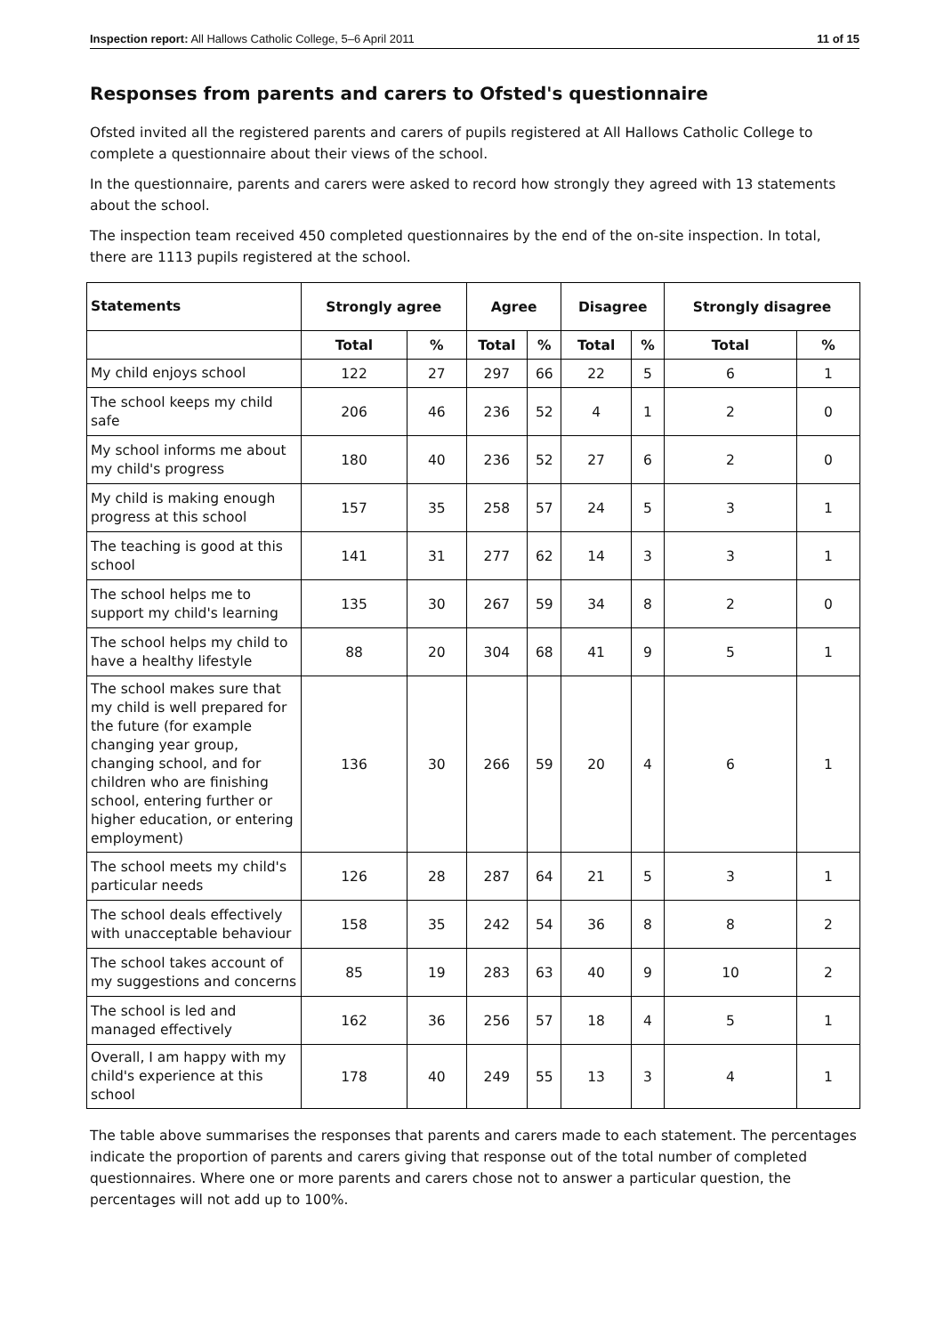Inspection report: All Hallows Catholic College, 5–6 April 2011 11 of 15
Responses from parents and carers to Ofsted's questionnaire
Ofsted invited all the registered parents and carers of pupils registered at All Hallows Catholic College to complete a questionnaire about their views of the school.
In the questionnaire, parents and carers were asked to record how strongly they agreed with 13 statements about the school.
The inspection team received 450 completed questionnaires by the end of the on-site inspection. In total, there are 1113 pupils registered at the school.
| Statements | Strongly agree | | Agree | | Disagree | | Strongly disagree | |
| --- | --- | --- | --- | --- | --- | --- | --- | --- |
| | Total | % | Total | % | Total | % | Total | % |
| My child enjoys school | 122 | 27 | 297 | 66 | 22 | 5 | 6 | 1 |
| The school keeps my child safe | 206 | 46 | 236 | 52 | 4 | 1 | 2 | 0 |
| My school informs me about my child's progress | 180 | 40 | 236 | 52 | 27 | 6 | 2 | 0 |
| My child is making enough progress at this school | 157 | 35 | 258 | 57 | 24 | 5 | 3 | 1 |
| The teaching is good at this school | 141 | 31 | 277 | 62 | 14 | 3 | 3 | 1 |
| The school helps me to support my child's learning | 135 | 30 | 267 | 59 | 34 | 8 | 2 | 0 |
| The school helps my child to have a healthy lifestyle | 88 | 20 | 304 | 68 | 41 | 9 | 5 | 1 |
| The school makes sure that my child is well prepared for the future (for example changing year group, changing school, and for children who are finishing school, entering further or higher education, or entering employment) | 136 | 30 | 266 | 59 | 20 | 4 | 6 | 1 |
| The school meets my child's particular needs | 126 | 28 | 287 | 64 | 21 | 5 | 3 | 1 |
| The school deals effectively with unacceptable behaviour | 158 | 35 | 242 | 54 | 36 | 8 | 8 | 2 |
| The school takes account of my suggestions and concerns | 85 | 19 | 283 | 63 | 40 | 9 | 10 | 2 |
| The school is led and managed effectively | 162 | 36 | 256 | 57 | 18 | 4 | 5 | 1 |
| Overall, I am happy with my child's experience at this school | 178 | 40 | 249 | 55 | 13 | 3 | 4 | 1 |
The table above summarises the responses that parents and carers made to each statement. The percentages indicate the proportion of parents and carers giving that response out of the total number of completed questionnaires. Where one or more parents and carers chose not to answer a particular question, the percentages will not add up to 100%.